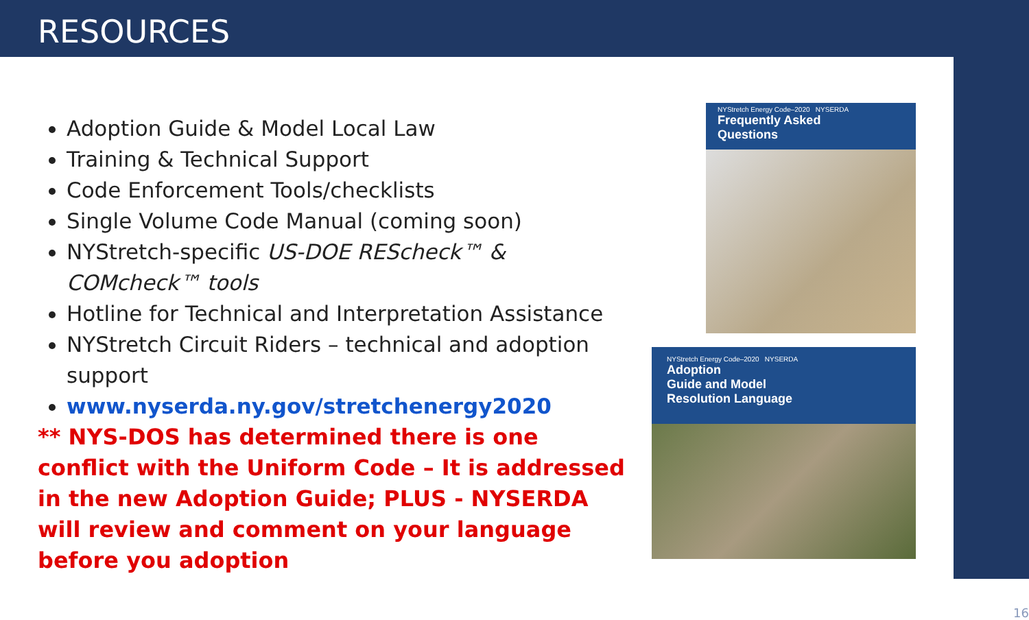RESOURCES
16
Adoption Guide & Model Local Law
Training & Technical Support
Code Enforcement Tools/checklists
Single Volume Code Manual (coming soon)
NYStretch-specific US-DOE REScheck™ & COMcheck™ tools
Hotline for Technical and Interpretation Assistance
NYStretch Circuit Riders – technical and adoption support
www.nyserda.ny.gov/stretchenergy2020
** NYS-DOS has determined there is one conflict with the Uniform Code – It is addressed in the new Adoption Guide; PLUS - NYSERDA will review and comment on your language before you adoption
NYStretch Energy Code–2020 NYSERDA
Frequently Asked
Questions
NYStretch Energy Code–2020 NYSERDA
Adoption
Guide and Model
Resolution Language